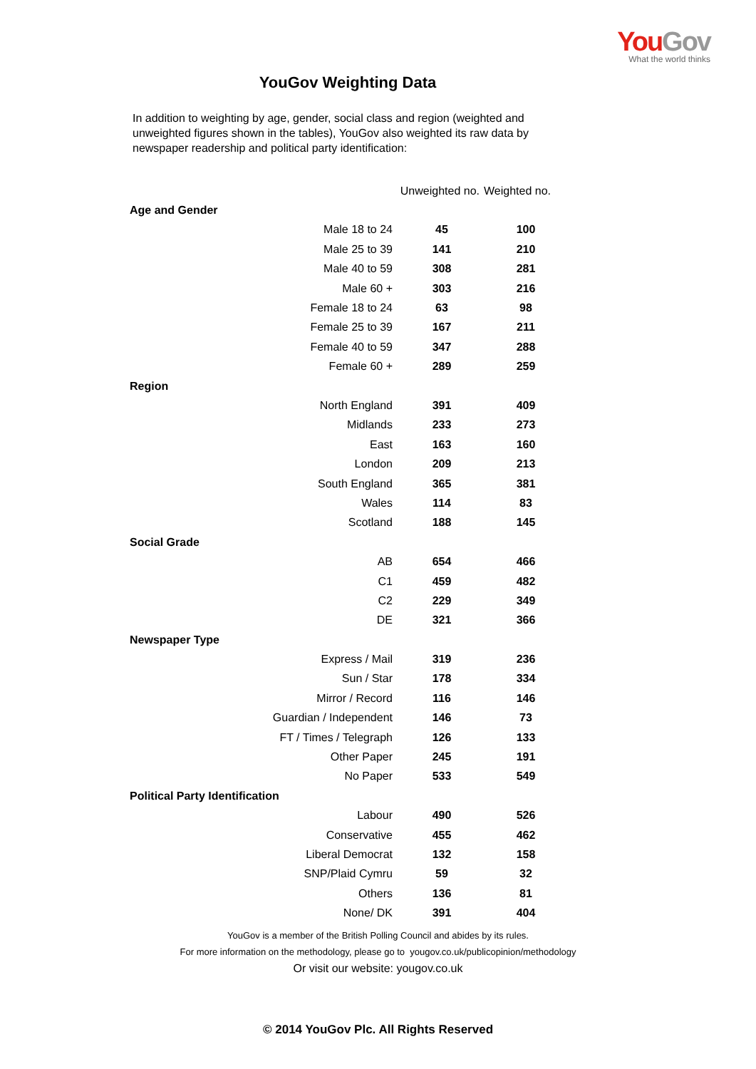You Gov
What the world thinks
YouGov Weighting Data
In addition to weighting by age, gender, social class and region (weighted and unweighted figures shown in the tables), YouGov also weighted its raw data by newspaper readership and political party identification:
| | Unweighted no. | Weighted no. |
| --- | --- | --- |
| Age and Gender | | |
| Male 18 to 24 | 45 | 100 |
| Male 25 to 39 | 141 | 210 |
| Male 40 to 59 | 308 | 281 |
| Male 60 + | 303 | 216 |
| Female 18 to 24 | 63 | 98 |
| Female 25 to 39 | 167 | 211 |
| Female 40 to 59 | 347 | 288 |
| Female 60 + | 289 | 259 |
| Region | | |
| North England | 391 | 409 |
| Midlands | 233 | 273 |
| East | 163 | 160 |
| London | 209 | 213 |
| South England | 365 | 381 |
| Wales | 114 | 83 |
| Scotland | 188 | 145 |
| Social Grade | | |
| AB | 654 | 466 |
| C1 | 459 | 482 |
| C2 | 229 | 349 |
| DE | 321 | 366 |
| Newspaper Type | | |
| Express / Mail | 319 | 236 |
| Sun / Star | 178 | 334 |
| Mirror / Record | 116 | 146 |
| Guardian / Independent | 146 | 73 |
| FT / Times / Telegraph | 126 | 133 |
| Other Paper | 245 | 191 |
| No Paper | 533 | 549 |
| Political Party Identification | | |
| Labour | 490 | 526 |
| Conservative | 455 | 462 |
| Liberal Democrat | 132 | 158 |
| SNP/Plaid Cymru | 59 | 32 |
| Others | 136 | 81 |
| None/ DK | 391 | 404 |
YouGov is a member of the British Polling Council and abides by its rules.
For more information on the methodology, please go to yougov.co.uk/publicopinion/methodology
Or visit our website: yougov.co.uk
© 2014 YouGov Plc. All Rights Reserved